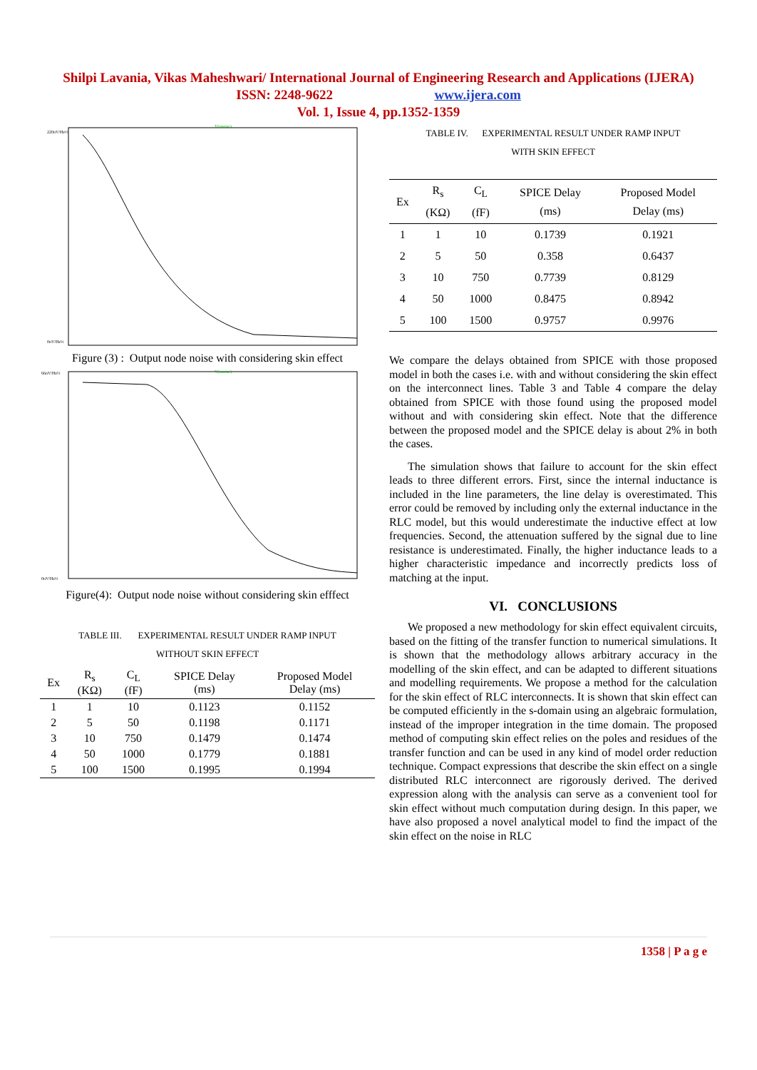Shilpi Lavania, Vikas Maheshwari/ International Journal of Engineering Research and Applications (IJERA)
ISSN: 2248-9622 www.ijera.com
Vol. 1, Issue 4, pp.1352-1359
220nV/Hz½
0nV/Hz½
V(onoise)
Figure (3) : Output node noise with considering skin effect
66nV/Hz½
0nV/Hz½
V(onoise)
Figure(4): Output node noise without considering skin efffect
TABLE III. EXPERIMENTAL RESULT UNDER RAMP INPUT
WITHOUT SKIN EFFECT
| Ex | R<sub>s</sub> (KΩ) | C<sub>L</sub> (fF) | SPICE Delay (ms) | Proposed Model Delay (ms) |
| --- | --- | --- | --- | --- |
| 1 | 1 | 10 | 0.1123 | 0.1152 |
| 2 | 5 | 50 | 0.1198 | 0.1171 |
| 3 | 10 | 750 | 0.1479 | 0.1474 |
| 4 | 50 | 1000 | 0.1779 | 0.1881 |
| 5 | 100 | 1500 | 0.1995 | 0.1994 |
TABLE IV. EXPERIMENTAL RESULT UNDER RAMP INPUT
WITH SKIN EFFECT
| Ex | R<sub>s</sub> (KΩ) | C<sub>L</sub> (fF) | SPICE Delay (ms) | Proposed Model Delay (ms) |
| --- | --- | --- | --- | --- |
| 1 | 1 | 10 | 0.1739 | 0.1921 |
| 2 | 5 | 50 | 0.358 | 0.6437 |
| 3 | 10 | 750 | 0.7739 | 0.8129 |
| 4 | 50 | 1000 | 0.8475 | 0.8942 |
| 5 | 100 | 1500 | 0.9757 | 0.9976 |
We compare the delays obtained from SPICE with those proposed model in both the cases i.e. with and without considering the skin effect on the interconnect lines. Table 3 and Table 4 compare the delay obtained from SPICE with those found using the proposed model without and with considering skin effect. Note that the difference between the proposed model and the SPICE delay is about 2% in both the cases.
The simulation shows that failure to account for the skin effect leads to three different errors. First, since the internal inductance is included in the line parameters, the line delay is overestimated. This error could be removed by including only the external inductance in the RLC model, but this would underestimate the inductive effect at low frequencies. Second, the attenuation suffered by the signal due to line resistance is underestimated. Finally, the higher inductance leads to a higher characteristic impedance and incorrectly predicts loss of matching at the input.
VI. CONCLUSIONS
We proposed a new methodology for skin effect equivalent circuits, based on the fitting of the transfer function to numerical simulations. It is shown that the methodology allows arbitrary accuracy in the modelling of the skin effect, and can be adapted to different situations and modelling requirements. We propose a method for the calculation for the skin effect of RLC interconnects. It is shown that skin effect can be computed efficiently in the s-domain using an algebraic formulation, instead of the improper integration in the time domain. The proposed method of computing skin effect relies on the poles and residues of the transfer function and can be used in any kind of model order reduction technique. Compact expressions that describe the skin effect on a single distributed RLC interconnect are rigorously derived. The derived expression along with the analysis can serve as a convenient tool for skin effect without much computation during design. In this paper, we have also proposed a novel analytical model to find the impact of the skin effect on the noise in RLC
1358 | P a g e